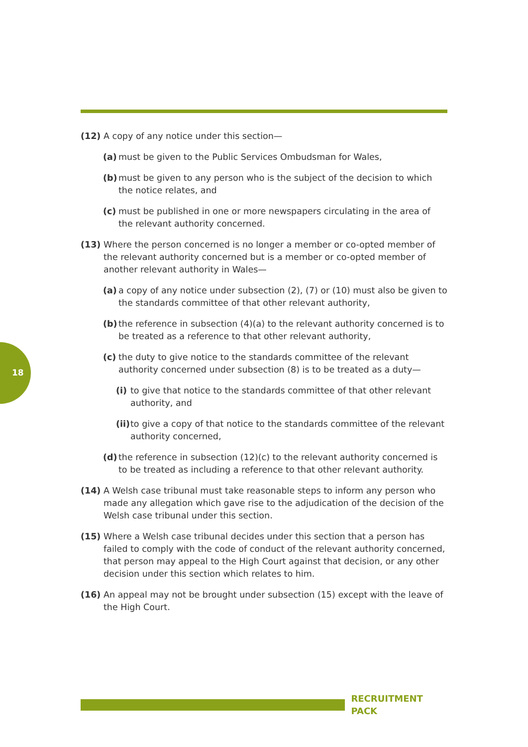18
(12) A copy of any notice under this section—
(a) must be given to the Public Services Ombudsman for Wales,
(b) must be given to any person who is the subject of the decision to which the notice relates, and
(c) must be published in one or more newspapers circulating in the area of the relevant authority concerned.
(13) Where the person concerned is no longer a member or co-opted member of the relevant authority concerned but is a member or co-opted member of another relevant authority in Wales—
(a) a copy of any notice under subsection (2), (7) or (10) must also be given to the standards committee of that other relevant authority,
(b) the reference in subsection (4)(a) to the relevant authority concerned is to be treated as a reference to that other relevant authority,
(c) the duty to give notice to the standards committee of the relevant authority concerned under subsection (8) is to be treated as a duty—
(i) to give that notice to the standards committee of that other relevant authority, and
(ii) to give a copy of that notice to the standards committee of the relevant authority concerned,
(d) the reference in subsection (12)(c) to the relevant authority concerned is to be treated as including a reference to that other relevant authority.
(14) A Welsh case tribunal must take reasonable steps to inform any person who made any allegation which gave rise to the adjudication of the decision of the Welsh case tribunal under this section.
(15) Where a Welsh case tribunal decides under this section that a person has failed to comply with the code of conduct of the relevant authority concerned, that person may appeal to the High Court against that decision, or any other decision under this section which relates to him.
(16) An appeal may not be brought under subsection (15) except with the leave of the High Court.
RECRUITMENT PACK